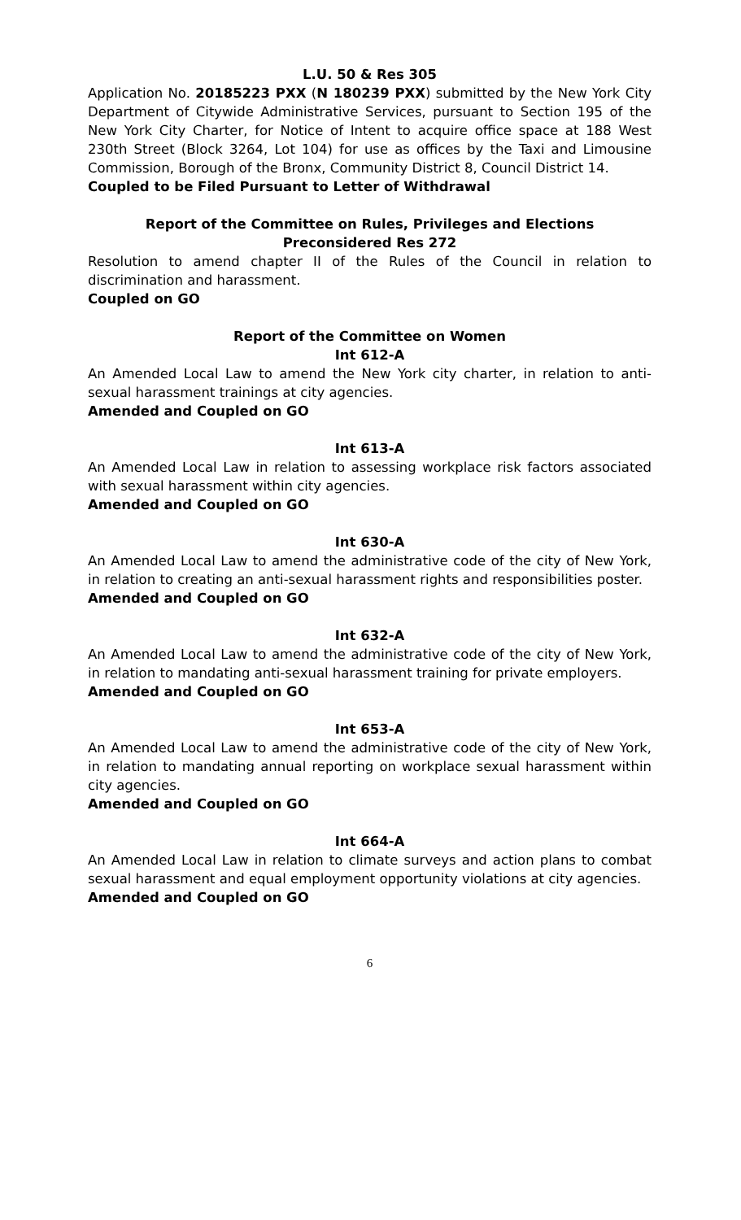L.U. 50 & Res 305
Application No. 20185223 PXX (N 180239 PXX) submitted by the New York City Department of Citywide Administrative Services, pursuant to Section 195 of the New York City Charter, for Notice of Intent to acquire office space at 188 West 230th Street (Block 3264, Lot 104) for use as offices by the Taxi and Limousine Commission, Borough of the Bronx, Community District 8, Council District 14.
Coupled to be Filed Pursuant to Letter of Withdrawal
Report of the Committee on Rules, Privileges and Elections
Preconsidered Res 272
Resolution to amend chapter II of the Rules of the Council in relation to discrimination and harassment.
Coupled on GO
Report of the Committee on Women
Int 612-A
An Amended Local Law to amend the New York city charter, in relation to anti-sexual harassment trainings at city agencies.
Amended and Coupled on GO
Int 613-A
An Amended Local Law in relation to assessing workplace risk factors associated with sexual harassment within city agencies.
Amended and Coupled on GO
Int 630-A
An Amended Local Law to amend the administrative code of the city of New York, in relation to creating an anti-sexual harassment rights and responsibilities poster.
Amended and Coupled on GO
Int 632-A
An Amended Local Law to amend the administrative code of the city of New York, in relation to mandating anti-sexual harassment training for private employers.
Amended and Coupled on GO
Int 653-A
An Amended Local Law to amend the administrative code of the city of New York, in relation to mandating annual reporting on workplace sexual harassment within city agencies.
Amended and Coupled on GO
Int 664-A
An Amended Local Law in relation to climate surveys and action plans to combat sexual harassment and equal employment opportunity violations at city agencies.
Amended and Coupled on GO
6